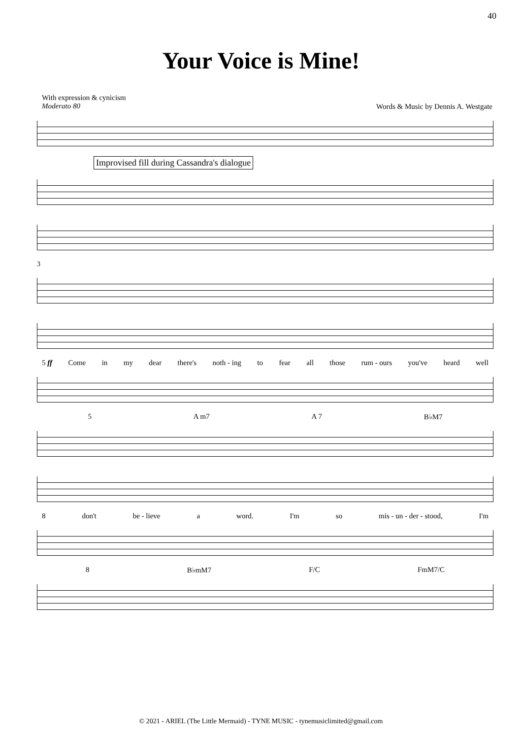40
Your Voice is Mine!
With expression & cynicism
Moderato 80
Words & Music by Dennis A. Westgate
Improvised fill during Cassandra's dialogue
3
5 ff Come in my dear there's noth - ing to fear all those rum - ours you've heard well
5 A m7 A 7 B♭M7
8 don't be - lieve a word. I'm so mis - un - der - stood, I'm
8 B♭mM7 F/C FmM7/C
© 2021 - ARIEL (The Little Mermaid) - TYNE MUSIC - tynemusiclimited@gmail.com